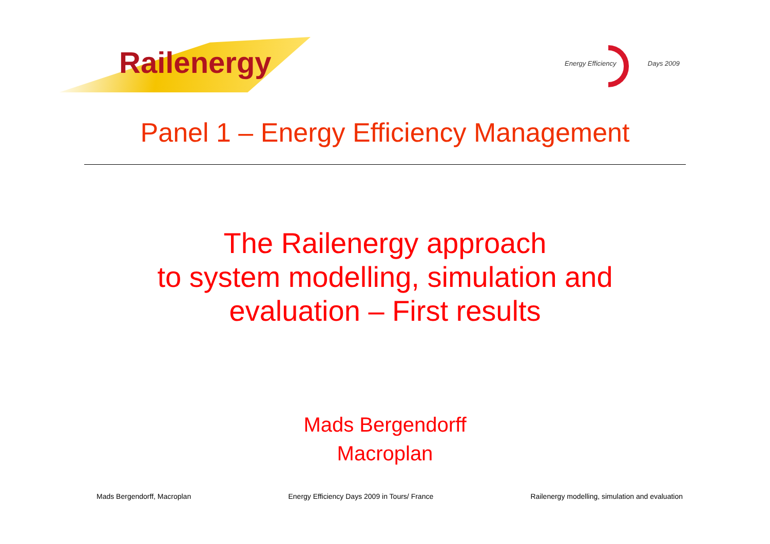Railenergy
Energy Efficiency Days 2009
Panel 1 – Energy Efficiency Management
The Railenergy approach
to system modelling, simulation and
evaluation – First results
Mads Bergendorff
Macroplan
Mads Bergendorff, Macroplan Energy Efficiency Days 2009 in Tours/ France Railenergy modelling, simulation and evaluation